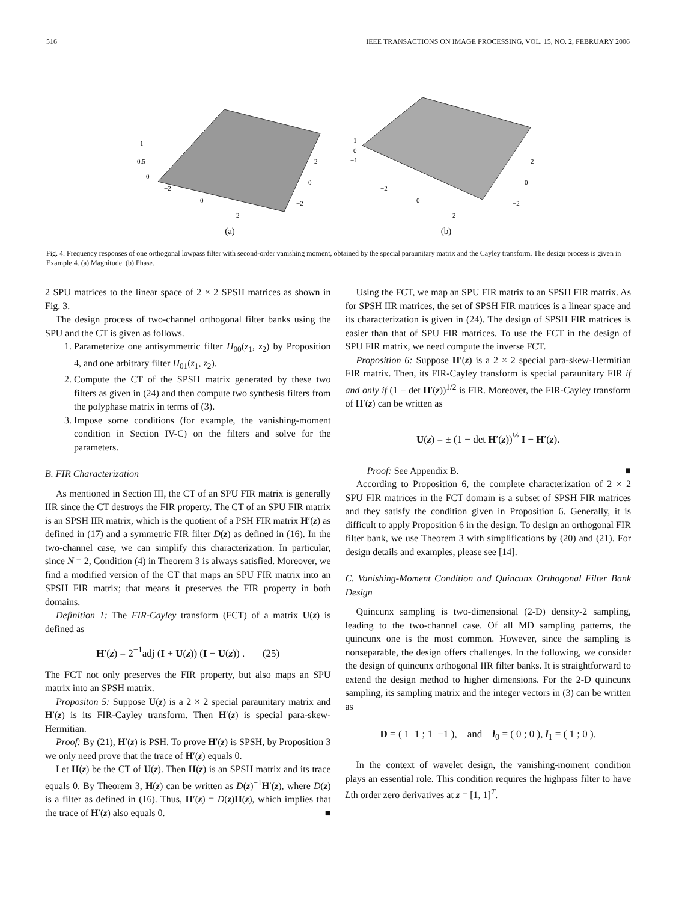516 IEEE TRANSACTIONS ON IMAGE PROCESSING, VOL. 15, NO. 2, FEBRUARY 2006
1
0.5
0
−2
0
2
2
0
−2
(a)
1
0
−1
−2
0
2
2
0
−2
(b)
Fig. 4. Frequency responses of one orthogonal lowpass filter with second-order vanishing moment, obtained by the special paraunitary matrix and the Cayley transform. The design process is given in Example 4. (a) Magnitude. (b) Phase.
2 SPU matrices to the linear space of 2 × 2 SPSH matrices as shown in Fig. 3.
The design process of two-channel orthogonal filter banks using the SPU and the CT is given as follows.
1. Parameterize one antisymmetric filter H<sub>00</sub>(z<sub>1</sub>, z<sub>2</sub>) by Proposition 4, and one arbitrary filter H<sub>01</sub>(z<sub>1</sub>, z<sub>2</sub>).
2. Compute the CT of the SPSH matrix generated by these two filters as given in (24) and then compute two synthesis filters from the polyphase matrix in terms of (3).
3. Impose some conditions (for example, the vanishing-moment condition in Section IV-C) on the filters and solve for the parameters.
B. FIR Characterization
As mentioned in Section III, the CT of an SPU FIR matrix is generally IIR since the CT destroys the FIR property. The CT of an SPU FIR matrix is an SPSH IIR matrix, which is the quotient of a PSH FIR matrix H′(z) as defined in (17) and a symmetric FIR filter D(z) as defined in (16). In the two-channel case, we can simplify this characterization. In particular, since N = 2, Condition (4) in Theorem 3 is always satisfied. Moreover, we find a modified version of the CT that maps an SPU FIR matrix into an SPSH FIR matrix; that means it preserves the FIR property in both domains.
Definition 1: The FIR-Cayley transform (FCT) of a matrix U(z) is defined as
H′(z) = 2<sup>−1</sup>adj (I + U(z)) (I − U(z)) . (25)
The FCT not only preserves the FIR property, but also maps an SPU matrix into an SPSH matrix.
Propositon 5: Suppose U(z) is a 2 × 2 special paraunitary matrix and H′(z) is its FIR-Cayley transform. Then H′(z) is special para-skew-Hermitian.
Proof: By (21), H′(z) is PSH. To prove H′(z) is SPSH, by Proposition 3 we only need prove that the trace of H′(z) equals 0.
Let H(z) be the CT of U(z). Then H(z) is an SPSH matrix and its trace equals 0. By Theorem 3, H(z) can be written as D(z)<sup>−1</sup>H′(z), where D(z) is a filter as defined in (16). Thus, H′(z) = D(z)H(z), which implies that the trace of H′(z) also equals 0. ■
Using the FCT, we map an SPU FIR matrix to an SPSH FIR matrix. As for SPSH IIR matrices, the set of SPSH FIR matrices is a linear space and its characterization is given in (24). The design of SPSH FIR matrices is easier than that of SPU FIR matrices. To use the FCT in the design of SPU FIR matrix, we need compute the inverse FCT.
Proposition 6: Suppose H′(z) is a 2 × 2 special para-skew-Hermitian FIR matrix. Then, its FIR-Cayley transform is special paraunitary FIR if and only if (1 − det H′(z))<sup>1/2</sup> is FIR. Moreover, the FIR-Cayley transform of H′(z) can be written as
U(z) = ± (1 − det H′(z))<sup>½</sup> I − H′(z).
Proof: See Appendix B. ■
According to Proposition 6, the complete characterization of 2 × 2 SPU FIR matrices in the FCT domain is a subset of SPSH FIR matrices and they satisfy the condition given in Proposition 6. Generally, it is difficult to apply Proposition 6 in the design. To design an orthogonal FIR filter bank, we use Theorem 3 with simplifications by (20) and (21). For design details and examples, please see [14].
C. Vanishing-Moment Condition and Quincunx Orthogonal Filter Bank Design
Quincunx sampling is two-dimensional (2-D) density-2 sampling, leading to the two-channel case. Of all MD sampling patterns, the quincunx one is the most common. However, since the sampling is nonseparable, the design offers challenges. In the following, we consider the design of quincunx orthogonal IIR filter banks. It is straightforward to extend the design method to higher dimensions. For the 2-D quincunx sampling, its sampling matrix and the integer vectors in (3) can be written as
D = ( 1 1 ; 1 −1 ), and l<sub>0</sub> = ( 0 ; 0 ), l<sub>1</sub> = ( 1 ; 0 ).
In the context of wavelet design, the vanishing-moment condition plays an essential role. This condition requires the highpass filter to have Lth order zero derivatives at z = [1, 1]<sup>T</sup>.